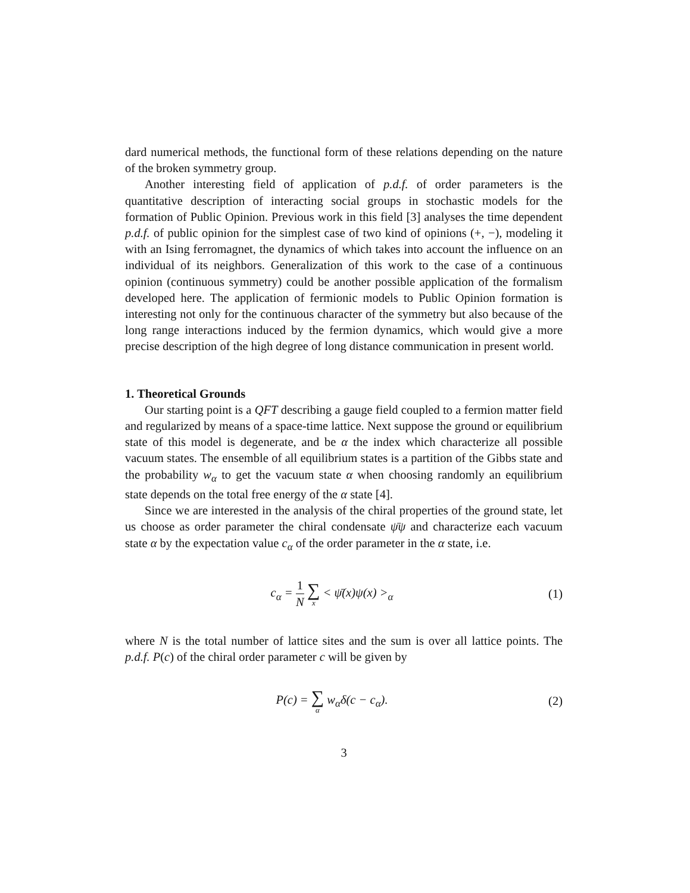dard numerical methods, the functional form of these relations depending on the nature of the broken symmetry group.
Another interesting field of application of p.d.f. of order parameters is the quantitative description of interacting social groups in stochastic models for the formation of Public Opinion. Previous work in this field [3] analyses the time dependent p.d.f. of public opinion for the simplest case of two kind of opinions (+, −), modeling it with an Ising ferromagnet, the dynamics of which takes into account the influence on an individual of its neighbors. Generalization of this work to the case of a continuous opinion (continuous symmetry) could be another possible application of the formalism developed here. The application of fermionic models to Public Opinion formation is interesting not only for the continuous character of the symmetry but also because of the long range interactions induced by the fermion dynamics, which would give a more precise description of the high degree of long distance communication in present world.
1. Theoretical Grounds
Our starting point is a QFT describing a gauge field coupled to a fermion matter field and regularized by means of a space-time lattice. Next suppose the ground or equilibrium state of this model is degenerate, and be α the index which characterize all possible vacuum states. The ensemble of all equilibrium states is a partition of the Gibbs state and the probability w<sub>α</sub> to get the vacuum state α when choosing randomly an equilibrium state depends on the total free energy of the α state [4].
Since we are interested in the analysis of the chiral properties of the ground state, let us choose as order parameter the chiral condensate ψ̄ψ and characterize each vacuum state α by the expectation value c<sub>α</sub> of the order parameter in the α state, i.e.
c<sub>α</sub> = 1 N ∑ x < ψ̄(x)ψ(x) ><sub>α</sub> (1)
where N is the total number of lattice sites and the sum is over all lattice points. The p.d.f. P(c) of the chiral order parameter c will be given by
P(c) = ∑ α w<sub>α</sub>δ(c − c<sub>α</sub>). (2)
3